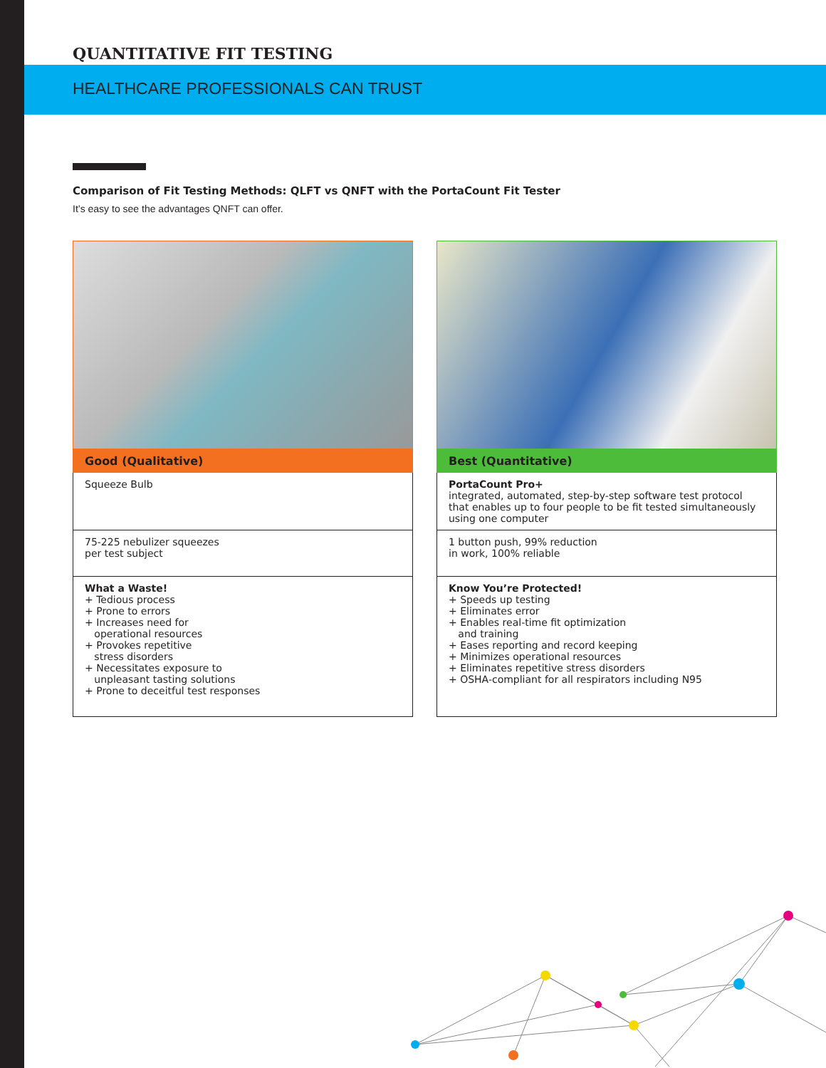QUANTITATIVE FIT TESTING
HEALTHCARE PROFESSIONALS CAN TRUST
Comparison of Fit Testing Methods: QLFT vs QNFT with the PortaCount Fit Tester
It’s easy to see the advantages QNFT can offer.
Good (Qualitative)
| Squeeze Bulb |
| 75-225 nebulizer squeezes per test subject |
| What a Waste! + Tedious process + Prone to errors + Increases need for operational resources + Provokes repetitive stress disorders + Necessitates exposure to unpleasant tasting solutions + Prone to deceitful test responses |
Best (Quantitative)
| PortaCount Pro+ integrated, automated, step-by-step software test protocol that enables up to four people to be fit tested simultaneously using one computer |
| 1 button push, 99% reduction in work, 100% reliable |
| Know You’re Protected! + Speeds up testing + Eliminates error + Enables real-time fit optimization and training + Eases reporting and record keeping + Minimizes operational resources + Eliminates repetitive stress disorders + OSHA-compliant for all respirators including N95 |